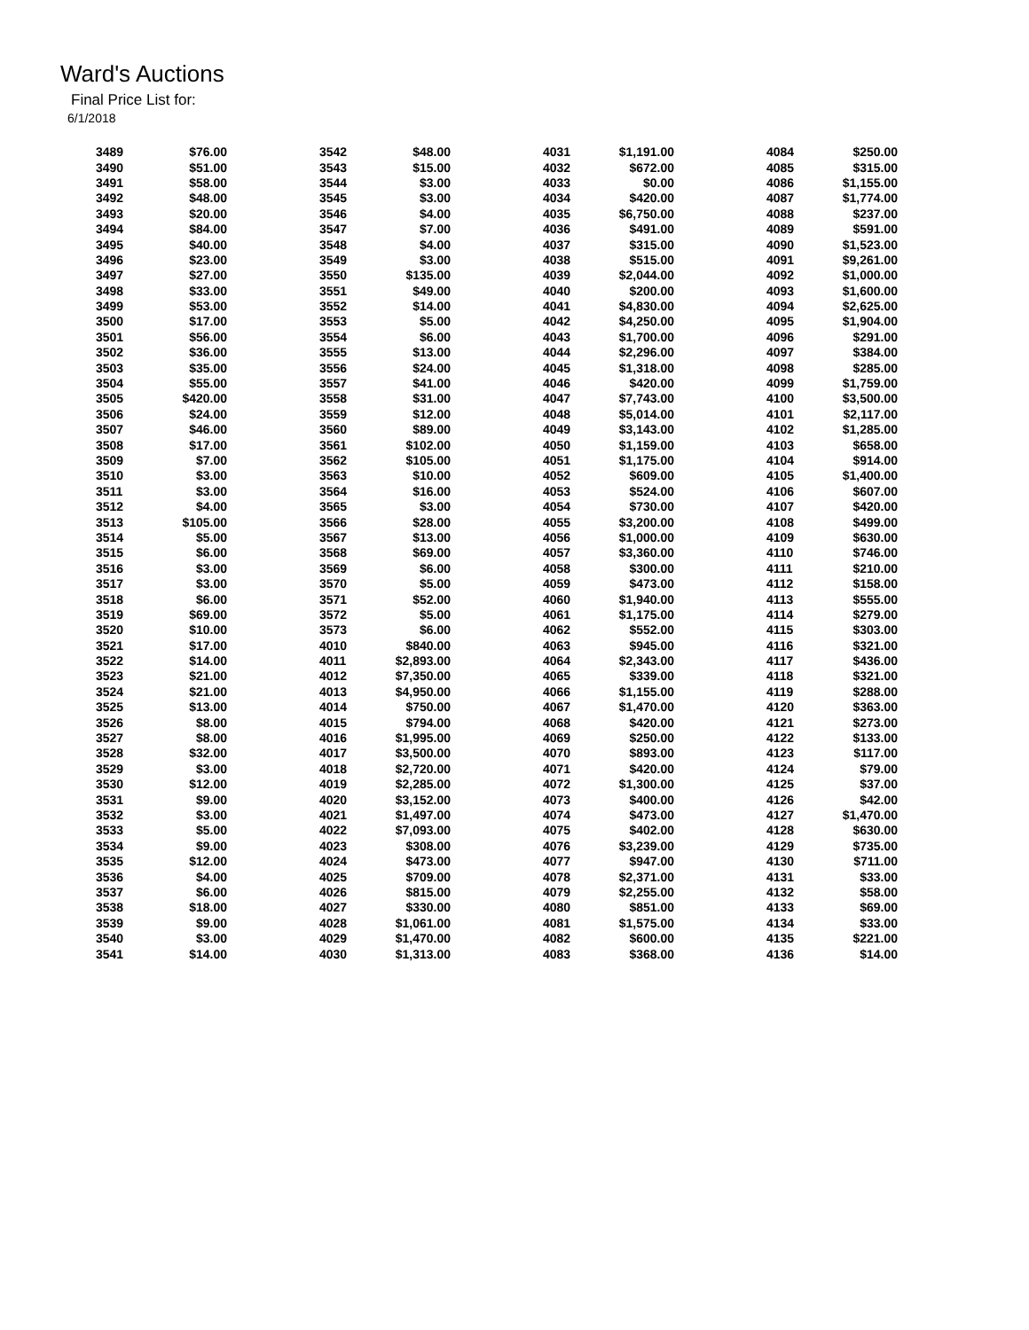Ward's Auctions
Final Price List for:
6/1/2018
| 3489 | $76.00 | 3542 | $48.00 | 4031 | $1,191.00 | 4084 | $250.00 |
| 3490 | $51.00 | 3543 | $15.00 | 4032 | $672.00 | 4085 | $315.00 |
| 3491 | $58.00 | 3544 | $3.00 | 4033 | $0.00 | 4086 | $1,155.00 |
| 3492 | $48.00 | 3545 | $3.00 | 4034 | $420.00 | 4087 | $1,774.00 |
| 3493 | $20.00 | 3546 | $4.00 | 4035 | $6,750.00 | 4088 | $237.00 |
| 3494 | $84.00 | 3547 | $7.00 | 4036 | $491.00 | 4089 | $591.00 |
| 3495 | $40.00 | 3548 | $4.00 | 4037 | $315.00 | 4090 | $1,523.00 |
| 3496 | $23.00 | 3549 | $3.00 | 4038 | $515.00 | 4091 | $9,261.00 |
| 3497 | $27.00 | 3550 | $135.00 | 4039 | $2,044.00 | 4092 | $1,000.00 |
| 3498 | $33.00 | 3551 | $49.00 | 4040 | $200.00 | 4093 | $1,600.00 |
| 3499 | $53.00 | 3552 | $14.00 | 4041 | $4,830.00 | 4094 | $2,625.00 |
| 3500 | $17.00 | 3553 | $5.00 | 4042 | $4,250.00 | 4095 | $1,904.00 |
| 3501 | $56.00 | 3554 | $6.00 | 4043 | $1,700.00 | 4096 | $291.00 |
| 3502 | $36.00 | 3555 | $13.00 | 4044 | $2,296.00 | 4097 | $384.00 |
| 3503 | $35.00 | 3556 | $24.00 | 4045 | $1,318.00 | 4098 | $285.00 |
| 3504 | $55.00 | 3557 | $41.00 | 4046 | $420.00 | 4099 | $1,759.00 |
| 3505 | $420.00 | 3558 | $31.00 | 4047 | $7,743.00 | 4100 | $3,500.00 |
| 3506 | $24.00 | 3559 | $12.00 | 4048 | $5,014.00 | 4101 | $2,117.00 |
| 3507 | $46.00 | 3560 | $89.00 | 4049 | $3,143.00 | 4102 | $1,285.00 |
| 3508 | $17.00 | 3561 | $102.00 | 4050 | $1,159.00 | 4103 | $658.00 |
| 3509 | $7.00 | 3562 | $105.00 | 4051 | $1,175.00 | 4104 | $914.00 |
| 3510 | $3.00 | 3563 | $10.00 | 4052 | $609.00 | 4105 | $1,400.00 |
| 3511 | $3.00 | 3564 | $16.00 | 4053 | $524.00 | 4106 | $607.00 |
| 3512 | $4.00 | 3565 | $3.00 | 4054 | $730.00 | 4107 | $420.00 |
| 3513 | $105.00 | 3566 | $28.00 | 4055 | $3,200.00 | 4108 | $499.00 |
| 3514 | $5.00 | 3567 | $13.00 | 4056 | $1,000.00 | 4109 | $630.00 |
| 3515 | $6.00 | 3568 | $69.00 | 4057 | $3,360.00 | 4110 | $746.00 |
| 3516 | $3.00 | 3569 | $6.00 | 4058 | $300.00 | 4111 | $210.00 |
| 3517 | $3.00 | 3570 | $5.00 | 4059 | $473.00 | 4112 | $158.00 |
| 3518 | $6.00 | 3571 | $52.00 | 4060 | $1,940.00 | 4113 | $555.00 |
| 3519 | $69.00 | 3572 | $5.00 | 4061 | $1,175.00 | 4114 | $279.00 |
| 3520 | $10.00 | 3573 | $6.00 | 4062 | $552.00 | 4115 | $303.00 |
| 3521 | $17.00 | 4010 | $840.00 | 4063 | $945.00 | 4116 | $321.00 |
| 3522 | $14.00 | 4011 | $2,893.00 | 4064 | $2,343.00 | 4117 | $436.00 |
| 3523 | $21.00 | 4012 | $7,350.00 | 4065 | $339.00 | 4118 | $321.00 |
| 3524 | $21.00 | 4013 | $4,950.00 | 4066 | $1,155.00 | 4119 | $288.00 |
| 3525 | $13.00 | 4014 | $750.00 | 4067 | $1,470.00 | 4120 | $363.00 |
| 3526 | $8.00 | 4015 | $794.00 | 4068 | $420.00 | 4121 | $273.00 |
| 3527 | $8.00 | 4016 | $1,995.00 | 4069 | $250.00 | 4122 | $133.00 |
| 3528 | $32.00 | 4017 | $3,500.00 | 4070 | $893.00 | 4123 | $117.00 |
| 3529 | $3.00 | 4018 | $2,720.00 | 4071 | $420.00 | 4124 | $79.00 |
| 3530 | $12.00 | 4019 | $2,285.00 | 4072 | $1,300.00 | 4125 | $37.00 |
| 3531 | $9.00 | 4020 | $3,152.00 | 4073 | $400.00 | 4126 | $42.00 |
| 3532 | $3.00 | 4021 | $1,497.00 | 4074 | $473.00 | 4127 | $1,470.00 |
| 3533 | $5.00 | 4022 | $7,093.00 | 4075 | $402.00 | 4128 | $630.00 |
| 3534 | $9.00 | 4023 | $308.00 | 4076 | $3,239.00 | 4129 | $735.00 |
| 3535 | $12.00 | 4024 | $473.00 | 4077 | $947.00 | 4130 | $711.00 |
| 3536 | $4.00 | 4025 | $709.00 | 4078 | $2,371.00 | 4131 | $33.00 |
| 3537 | $6.00 | 4026 | $815.00 | 4079 | $2,255.00 | 4132 | $58.00 |
| 3538 | $18.00 | 4027 | $330.00 | 4080 | $851.00 | 4133 | $69.00 |
| 3539 | $9.00 | 4028 | $1,061.00 | 4081 | $1,575.00 | 4134 | $33.00 |
| 3540 | $3.00 | 4029 | $1,470.00 | 4082 | $600.00 | 4135 | $221.00 |
| 3541 | $14.00 | 4030 | $1,313.00 | 4083 | $368.00 | 4136 | $14.00 |